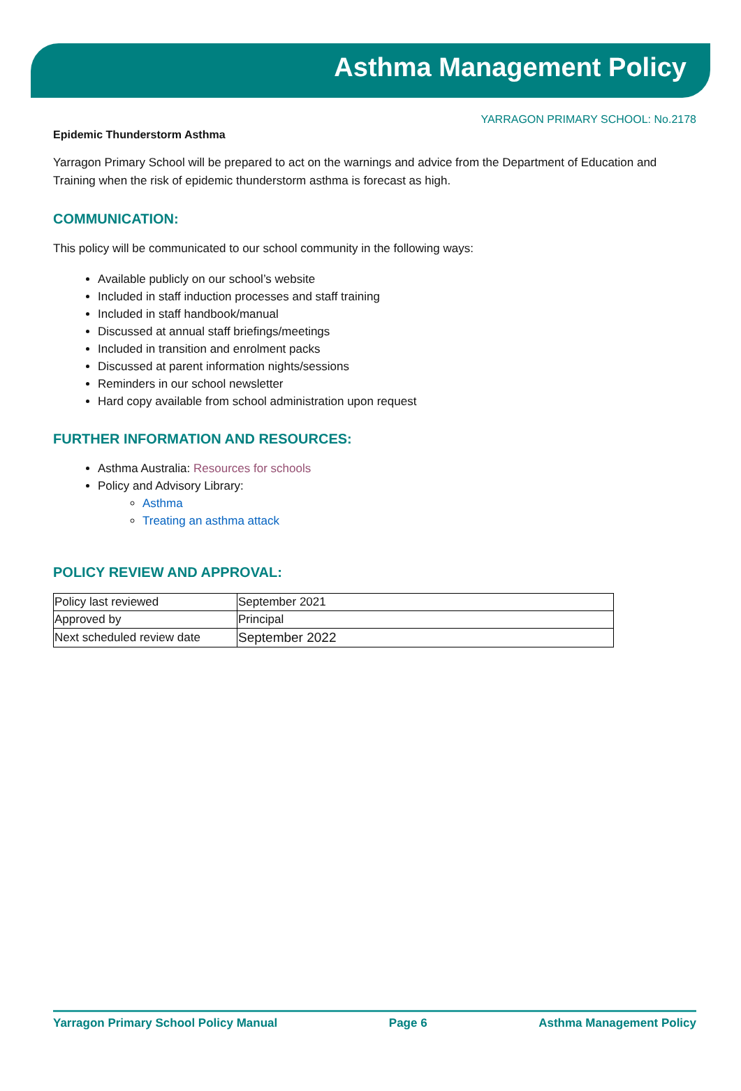Asthma Management Policy
YARRAGON PRIMARY SCHOOL: No.2178
Epidemic Thunderstorm Asthma
Yarragon Primary School will be prepared to act on the warnings and advice from the Department of Education and Training when the risk of epidemic thunderstorm asthma is forecast as high.
COMMUNICATION:
This policy will be communicated to our school community in the following ways:
Available publicly on our school’s website
Included in staff induction processes and staff training
Included in staff handbook/manual
Discussed at annual staff briefings/meetings
Included in transition and enrolment packs
Discussed at parent information nights/sessions
Reminders in our school newsletter
Hard copy available from school administration upon request
FURTHER INFORMATION AND RESOURCES:
Asthma Australia: Resources for schools
Policy and Advisory Library:
Asthma
Treating an asthma attack
POLICY REVIEW AND APPROVAL:
| Policy last reviewed | September 2021 |
| Approved by | Principal |
| Next scheduled review date | September 2022 |
Yarragon Primary School Policy Manual Page 6 Asthma Management Policy